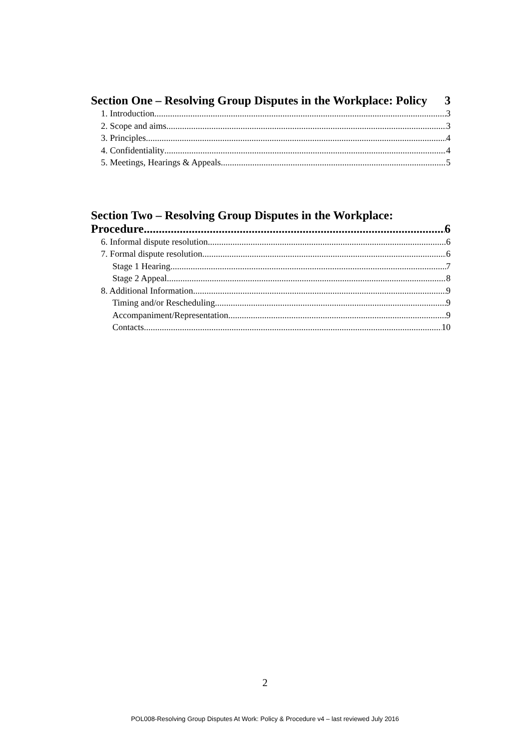Section One – Resolving Group Disputes in the Workplace: Policy 3
1. Introduction 3
2. Scope and aims 3
3. Principles 4
4. Confidentiality 4
5. Meetings, Hearings & Appeals 5
Section Two – Resolving Group Disputes in the Workplace:
Procedure 6
6. Informal dispute resolution 6
7. Formal dispute resolution 6
Stage 1 Hearing 7
Stage 2 Appeal 8
8. Additional Information 9
Timing and/or Rescheduling 9
Accompaniment/Representation 9
Contacts 10
2
POL008-Resolving Group Disputes At Work: Policy & Procedure v4 – last reviewed July 2016